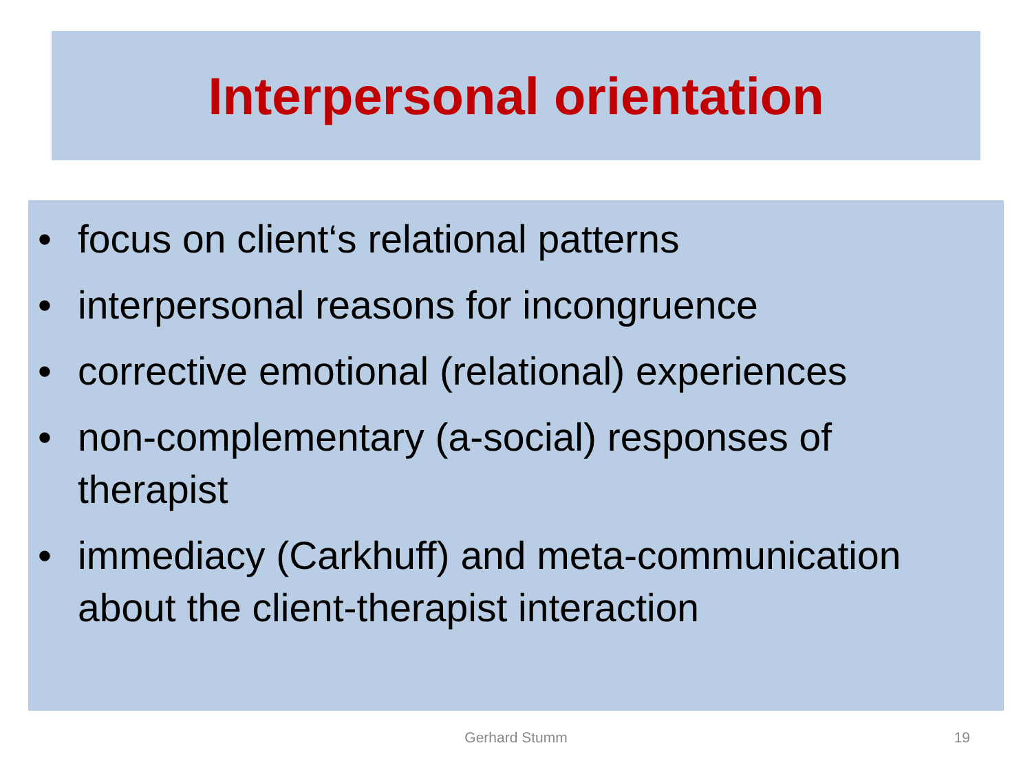Interpersonal orientation
• focus on client‘s relational patterns
• interpersonal reasons for incongruence
• corrective emotional (relational) experiences
• non-complementary (a-social) responses of therapist
• immediacy (Carkhuff) and meta-communication about the client-therapist interaction
Gerhard Stumm 19